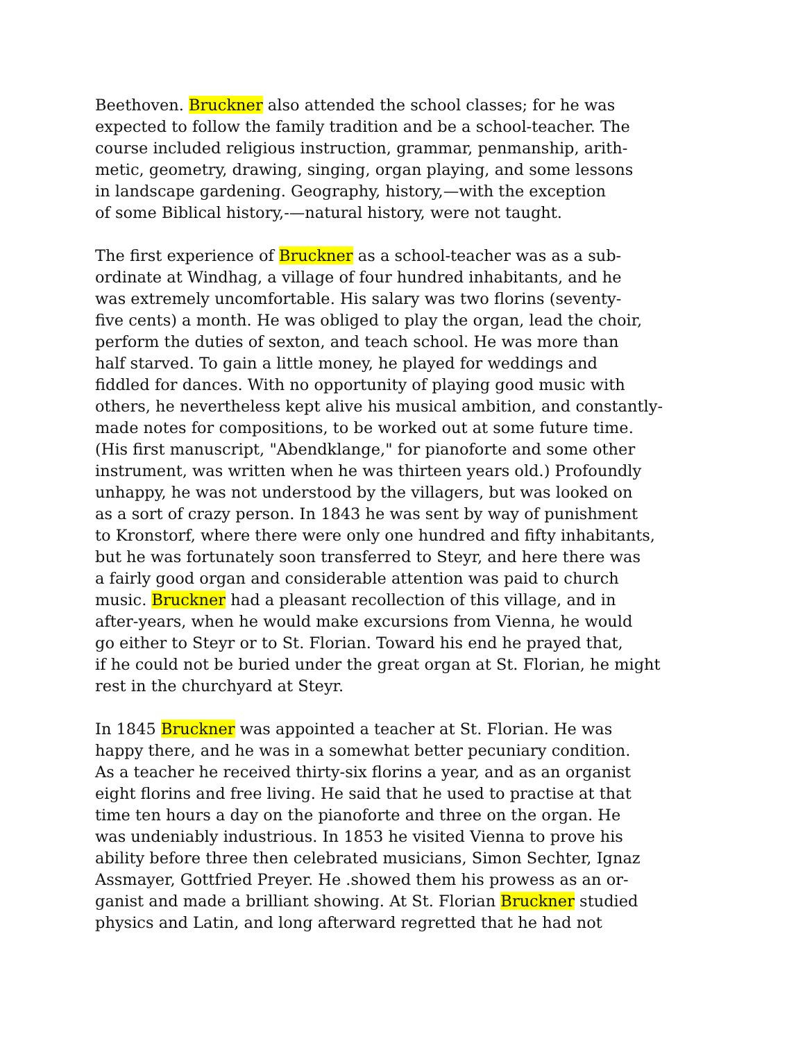Beethoven. Bruckner also attended the school classes; for he was
expected to follow the family tradition and be a school-teacher. The
course included religious instruction, grammar, penmanship, arith-
metic, geometry, drawing, singing, organ playing, and some lessons
in landscape gardening. Geography, history,—with the exception
of some Biblical history,-—natural history, were not taught.
The first experience of Bruckner as a school-teacher was as a sub-
ordinate at Windhag, a village of four hundred inhabitants, and he
was extremely uncomfortable. His salary was two florins (seventy-
five cents) a month. He was obliged to play the organ, lead the choir,
perform the duties of sexton, and teach school. He was more than
half starved. To gain a little money, he played for weddings and
fiddled for dances. With no opportunity of playing good music with
others, he nevertheless kept alive his musical ambition, and constantly-
made notes for compositions, to be worked out at some future time.
(His first manuscript, "Abendklange," for pianoforte and some other
instrument, was written when he was thirteen years old.) Profoundly
unhappy, he was not understood by the villagers, but was looked on
as a sort of crazy person. In 1843 he was sent by way of punishment
to Kronstorf, where there were only one hundred and fifty inhabitants,
but he was fortunately soon transferred to Steyr, and here there was
a fairly good organ and considerable attention was paid to church
music. Bruckner had a pleasant recollection of this village, and in
after-years, when he would make excursions from Vienna, he would
go either to Steyr or to St. Florian. Toward his end he prayed that,
if he could not be buried under the great organ at St. Florian, he might
rest in the churchyard at Steyr.
In 1845 Bruckner was appointed a teacher at St. Florian. He was
happy there, and he was in a somewhat better pecuniary condition.
As a teacher he received thirty-six florins a year, and as an organist
eight florins and free living. He said that he used to practise at that
time ten hours a day on the pianoforte and three on the organ. He
was undeniably industrious. In 1853 he visited Vienna to prove his
ability before three then celebrated musicians, Simon Sechter, Ignaz
Assmayer, Gottfried Preyer. He .showed them his prowess as an or-
ganist and made a brilliant showing. At St. Florian Bruckner studied
physics and Latin, and long afterward regretted that he had not